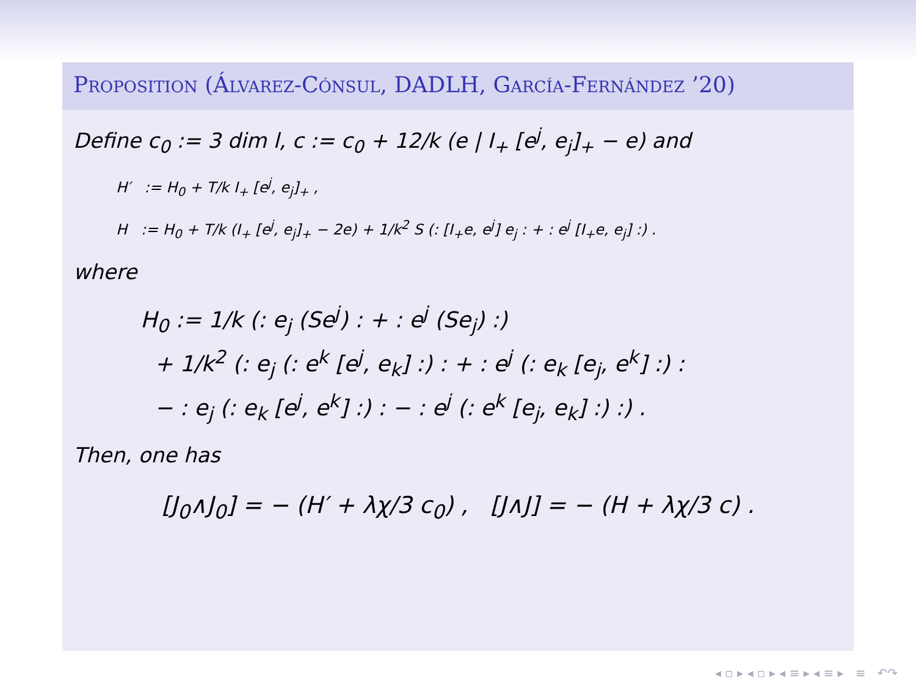PROPOSITION (ÁLVAREZ-CÓNSUL, DADLH, GARCÍA-FERNÁNDEZ ’20)
Define c<sub>0</sub> := 3 dim l, c := c<sub>0</sub> + 12/k (e | I<sub>+</sub> [e<sup>j</sup>, e<sub>j</sub>]<sub>+</sub> − e) and
H′ := H<sub>0</sub> + T/k I<sub>+</sub> [e<sup>j</sup>, e<sub>j</sub>]<sub>+</sub> ,
H := H<sub>0</sub> + T/k (I<sub>+</sub> [e<sup>j</sup>, e<sub>j</sub>]<sub>+</sub> − 2e) + 1/k<sup>2</sup> S (: [I<sub>+</sub>e, e<sup>j</sup>] e<sub>j</sub> : + : e<sup>j</sup> [I<sub>+</sub>e, e<sub>j</sub>] :) .
where
H<sub>0</sub> := 1/k (: e<sub>j</sub> (Se<sup>j</sup>) : + : e<sup>j</sup> (Se<sub>j</sub>) :)
+ 1/k<sup>2</sup> (: e<sub>j</sub> (: e<sup>k</sup> [e<sup>j</sup>, e<sub>k</sub>] :) : + : e<sup>j</sup> (: e<sub>k</sub> [e<sub>j</sub>, e<sup>k</sup>] :) :
− : e<sub>j</sub> (: e<sub>k</sub> [e<sup>j</sup>, e<sup>k</sup>] :) : − : e<sup>j</sup> (: e<sup>k</sup> [e<sub>j</sub>, e<sub>k</sub>] :) :) .
Then, one has
[J<sub>0</sub>∧J<sub>0</sub>] = − (H′ + λχ/3 c<sub>0</sub>) , [J∧J] = − (H + λχ/3 c) .
◂ ▫ ▸ ◂ ▫ ▸ ◂ ≡ ▸ ◂ ≡ ▸ ≡ ↶↷